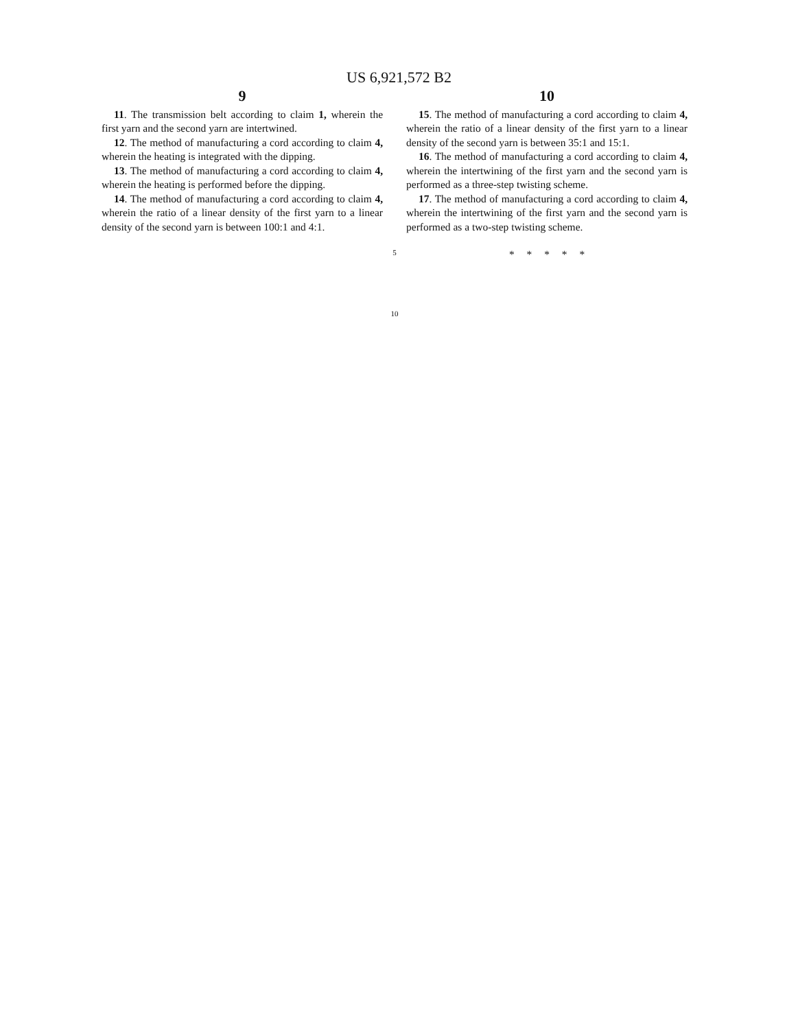US 6,921,572 B2
9
11. The transmission belt according to claim 1, wherein the first yarn and the second yarn are intertwined.
12. The method of manufacturing a cord according to claim 4, wherein the heating is integrated with the dipping.
13. The method of manufacturing a cord according to claim 4, wherein the heating is performed before the dipping.
14. The method of manufacturing a cord according to claim 4, wherein the ratio of a linear density of the first yarn to a linear density of the second yarn is between 100:1 and 4:1.
5
10
10
15. The method of manufacturing a cord according to claim 4, wherein the ratio of a linear density of the first yarn to a linear density of the second yarn is between 35:1 and 15:1.
16. The method of manufacturing a cord according to claim 4, wherein the intertwining of the first yarn and the second yarn is performed as a three-step twisting scheme.
17. The method of manufacturing a cord according to claim 4, wherein the intertwining of the first yarn and the second yarn is performed as a two-step twisting scheme.
* * * * *